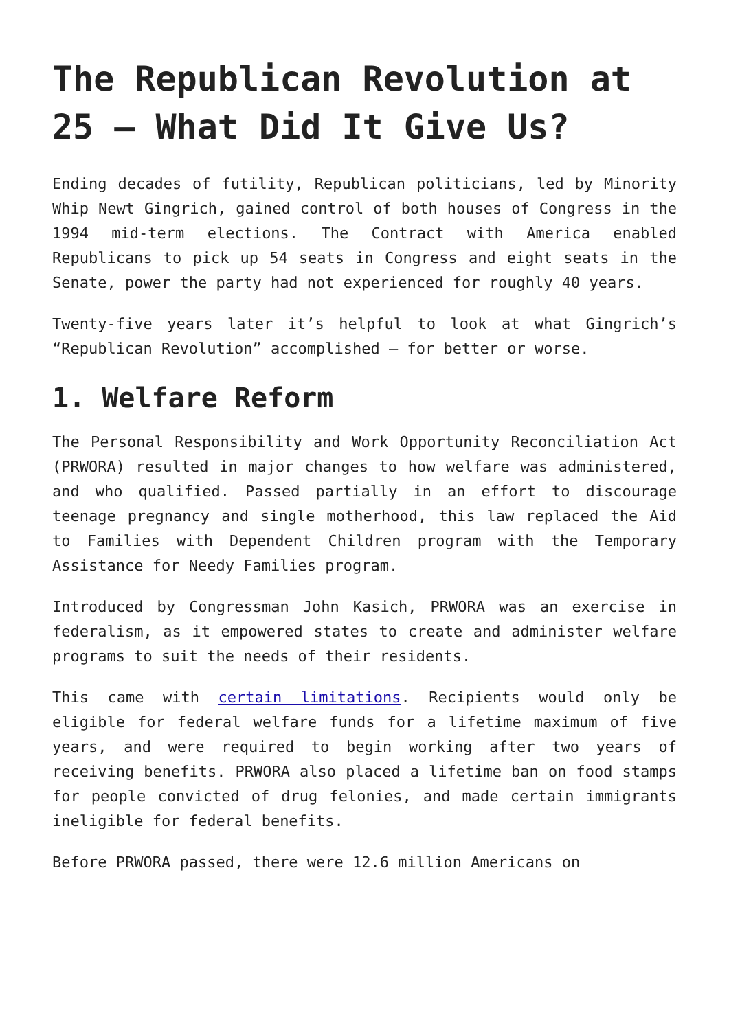The Republican Revolution at 25 – What Did It Give Us?
Ending decades of futility, Republican politicians, led by Minority Whip Newt Gingrich, gained control of both houses of Congress in the 1994 mid-term elections. The Contract with America enabled Republicans to pick up 54 seats in Congress and eight seats in the Senate, power the party had not experienced for roughly 40 years.
Twenty-five years later it’s helpful to look at what Gingrich’s “Republican Revolution” accomplished – for better or worse.
1. Welfare Reform
The Personal Responsibility and Work Opportunity Reconciliation Act (PRWORA) resulted in major changes to how welfare was administered, and who qualified. Passed partially in an effort to discourage teenage pregnancy and single motherhood, this law replaced the Aid to Families with Dependent Children program with the Temporary Assistance for Needy Families program.
Introduced by Congressman John Kasich, PRWORA was an exercise in federalism, as it empowered states to create and administer welfare programs to suit the needs of their residents.
This came with certain limitations. Recipients would only be eligible for federal welfare funds for a lifetime maximum of five years, and were required to begin working after two years of receiving benefits. PRWORA also placed a lifetime ban on food stamps for people convicted of drug felonies, and made certain immigrants ineligible for federal benefits.
Before PRWORA passed, there were 12.6 million Americans on